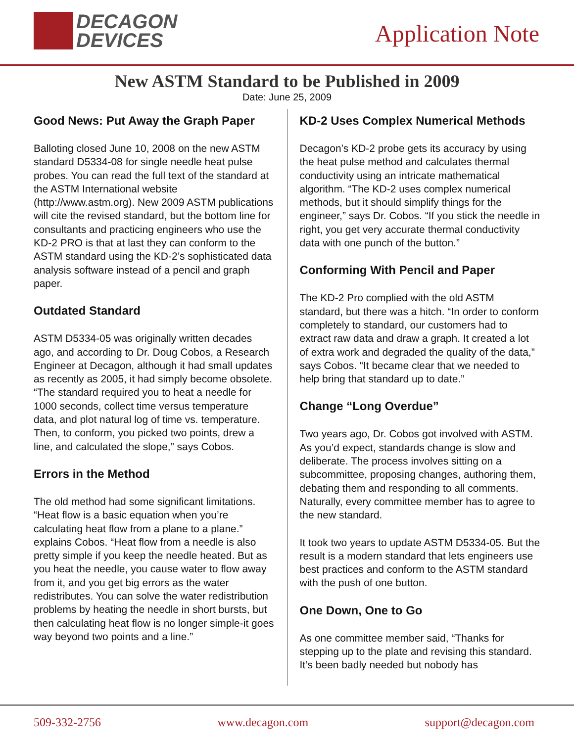DECAGON
DEVICES
Application Note
New ASTM Standard to be Published in 2009
Date: June 25, 2009
Good News: Put Away the Graph Paper
Balloting closed June 10, 2008 on the new ASTM standard D5334-08 for single needle heat pulse probes. You can read the full text of the standard at the ASTM International website (http://www.astm.org). New 2009 ASTM publications will cite the revised standard, but the bottom line for consultants and practicing engineers who use the KD-2 PRO is that at last they can conform to the ASTM standard using the KD-2’s sophisticated data analysis software instead of a pencil and graph paper.
Outdated Standard
ASTM D5334-05 was originally written decades ago, and according to Dr. Doug Cobos, a Research Engineer at Decagon, although it had small updates as recently as 2005, it had simply become obsolete. “The standard required you to heat a needle for 1000 seconds, collect time versus temperature data, and plot natural log of time vs. temperature. Then, to conform, you picked two points, drew a line, and calculated the slope,” says Cobos.
Errors in the Method
The old method had some significant limitations. “Heat flow is a basic equation when you’re calculating heat flow from a plane to a plane.” explains Cobos. “Heat flow from a needle is also pretty simple if you keep the needle heated. But as you heat the needle, you cause water to flow away from it, and you get big errors as the water redistributes. You can solve the water redistribution problems by heating the needle in short bursts, but then calculating heat flow is no longer simple-it goes way beyond two points and a line.”
KD-2 Uses Complex Numerical Methods
Decagon’s KD-2 probe gets its accuracy by using the heat pulse method and calculates thermal conductivity using an intricate mathematical algorithm. “The KD-2 uses complex numerical methods, but it should simplify things for the engineer,” says Dr. Cobos. “If you stick the needle in right, you get very accurate thermal conductivity data with one punch of the button.”
Conforming With Pencil and Paper
The KD-2 Pro complied with the old ASTM standard, but there was a hitch. “In order to conform completely to standard, our customers had to extract raw data and draw a graph. It created a lot of extra work and degraded the quality of the data,” says Cobos. “It became clear that we needed to help bring that standard up to date.”
Change “Long Overdue”
Two years ago, Dr. Cobos got involved with ASTM. As you’d expect, standards change is slow and deliberate. The process involves sitting on a subcommittee, proposing changes, authoring them, debating them and responding to all comments. Naturally, every committee member has to agree to the new standard.
It took two years to update ASTM D5334-05. But the result is a modern standard that lets engineers use best practices and conform to the ASTM standard with the push of one button.
One Down, One to Go
As one committee member said, “Thanks for stepping up to the plate and revising this standard. It’s been badly needed but nobody has
509-332-2756 www.decagon.com support@decagon.com